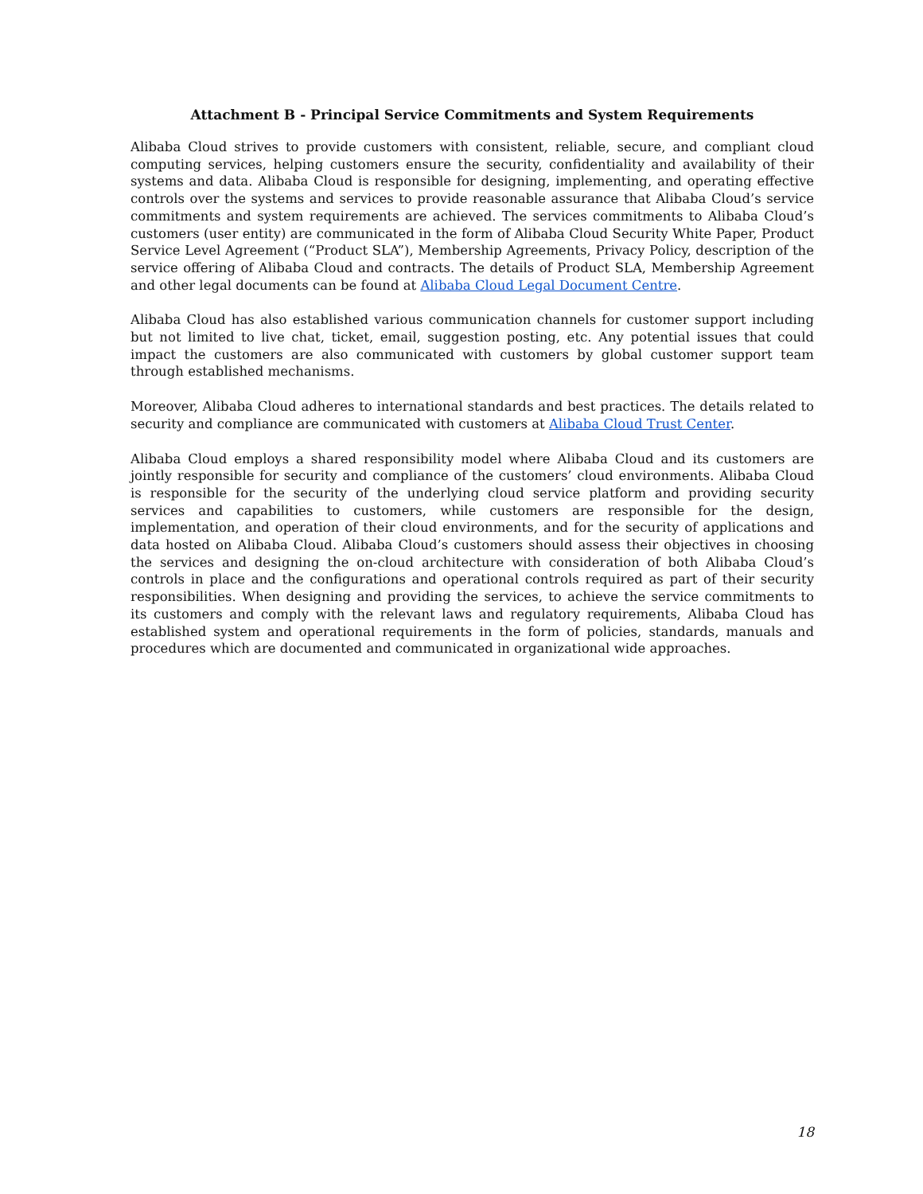Attachment B - Principal Service Commitments and System Requirements
Alibaba Cloud strives to provide customers with consistent, reliable, secure, and compliant cloud computing services, helping customers ensure the security, confidentiality and availability of their systems and data. Alibaba Cloud is responsible for designing, implementing, and operating effective controls over the systems and services to provide reasonable assurance that Alibaba Cloud’s service commitments and system requirements are achieved. The services commitments to Alibaba Cloud’s customers (user entity) are communicated in the form of Alibaba Cloud Security White Paper, Product Service Level Agreement (“Product SLA”), Membership Agreements, Privacy Policy, description of the service offering of Alibaba Cloud and contracts. The details of Product SLA, Membership Agreement and other legal documents can be found at Alibaba Cloud Legal Document Centre.
Alibaba Cloud has also established various communication channels for customer support including but not limited to live chat, ticket, email, suggestion posting, etc. Any potential issues that could impact the customers are also communicated with customers by global customer support team through established mechanisms.
Moreover, Alibaba Cloud adheres to international standards and best practices. The details related to security and compliance are communicated with customers at Alibaba Cloud Trust Center.
Alibaba Cloud employs a shared responsibility model where Alibaba Cloud and its customers are jointly responsible for security and compliance of the customers’ cloud environments. Alibaba Cloud is responsible for the security of the underlying cloud service platform and providing security services and capabilities to customers, while customers are responsible for the design, implementation, and operation of their cloud environments, and for the security of applications and data hosted on Alibaba Cloud. Alibaba Cloud’s customers should assess their objectives in choosing the services and designing the on-cloud architecture with consideration of both Alibaba Cloud’s controls in place and the configurations and operational controls required as part of their security responsibilities. When designing and providing the services, to achieve the service commitments to its customers and comply with the relevant laws and regulatory requirements, Alibaba Cloud has established system and operational requirements in the form of policies, standards, manuals and procedures which are documented and communicated in organizational wide approaches.
18